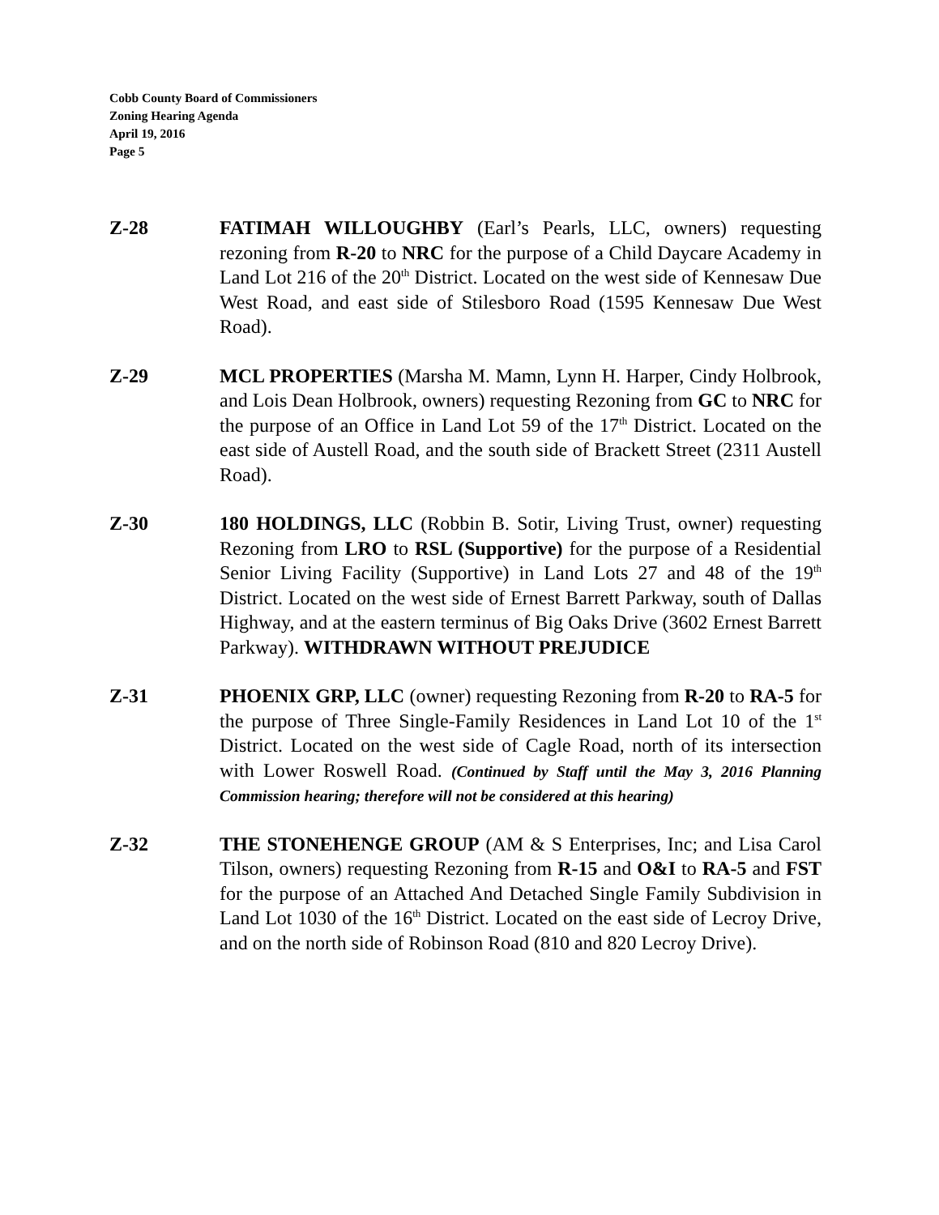Cobb County Board of Commissioners
Zoning Hearing Agenda
April 19, 2016
Page 5
Z-28 FATIMAH WILLOUGHBY (Earl’s Pearls, LLC, owners) requesting rezoning from R-20 to NRC for the purpose of a Child Daycare Academy in Land Lot 216 of the 20<sup>th</sup> District. Located on the west side of Kennesaw Due West Road, and east side of Stilesboro Road (1595 Kennesaw Due West Road).
Z-29 MCL PROPERTIES (Marsha M. Mamn, Lynn H. Harper, Cindy Holbrook, and Lois Dean Holbrook, owners) requesting Rezoning from GC to NRC for the purpose of an Office in Land Lot 59 of the 17<sup>th</sup> District. Located on the east side of Austell Road, and the south side of Brackett Street (2311 Austell Road).
Z-30 180 HOLDINGS, LLC (Robbin B. Sotir, Living Trust, owner) requesting Rezoning from LRO to RSL (Supportive) for the purpose of a Residential Senior Living Facility (Supportive) in Land Lots 27 and 48 of the 19<sup>th</sup> District. Located on the west side of Ernest Barrett Parkway, south of Dallas Highway, and at the eastern terminus of Big Oaks Drive (3602 Ernest Barrett Parkway). WITHDRAWN WITHOUT PREJUDICE
Z-31 PHOENIX GRP, LLC (owner) requesting Rezoning from R-20 to RA-5 for the purpose of Three Single-Family Residences in Land Lot 10 of the 1<sup>st</sup> District. Located on the west side of Cagle Road, north of its intersection with Lower Roswell Road. (Continued by Staff until the May 3, 2016 Planning Commission hearing; therefore will not be considered at this hearing)
Z-32 THE STONEHENGE GROUP (AM & S Enterprises, Inc; and Lisa Carol Tilson, owners) requesting Rezoning from R-15 and O&I to RA-5 and FST for the purpose of an Attached And Detached Single Family Subdivision in Land Lot 1030 of the 16<sup>th</sup> District. Located on the east side of Lecroy Drive, and on the north side of Robinson Road (810 and 820 Lecroy Drive).